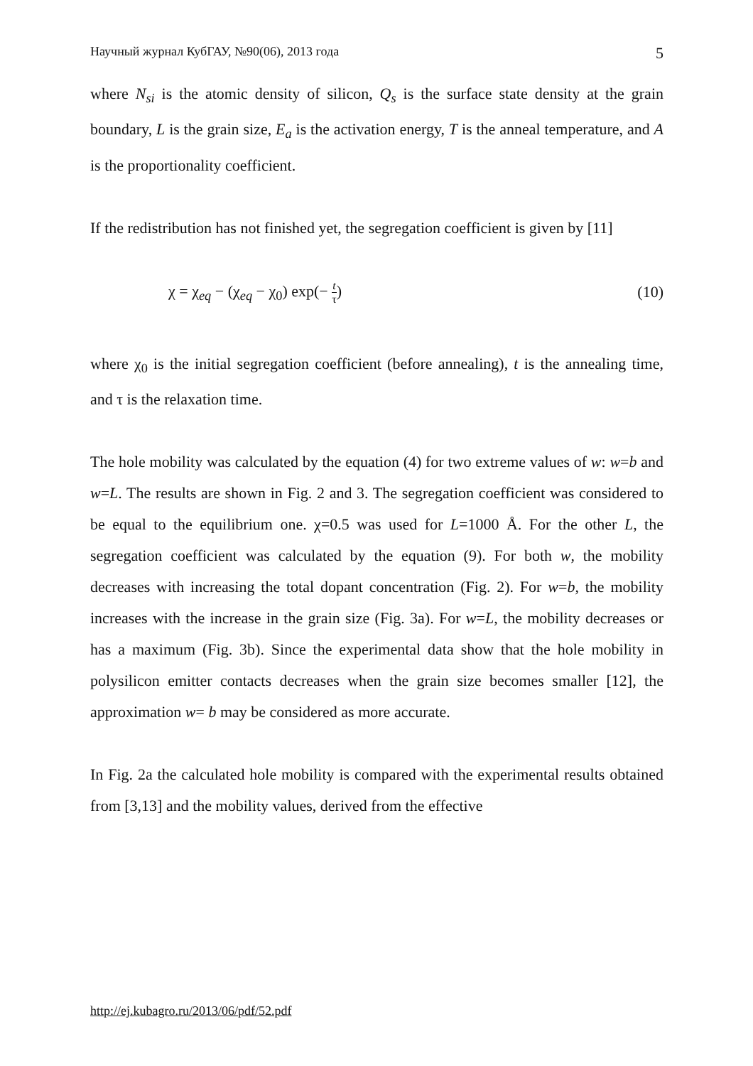Научный журнал КубГАУ, №90(06), 2013 года 5
where N<sub>si</sub> is the atomic density of silicon, Q<sub>s</sub> is the surface state density at the grain boundary, L is the grain size, E<sub>a</sub> is the activation energy, T is the anneal temperature, and A is the proportionality coefficient.
If the redistribution has not finished yet, the segregation coefficient is given by [11]
χ = χ<sub>eq</sub> − (χ<sub>eq</sub> − χ<sub>0</sub>) exp(− t τ) (10)
where χ<sub>0</sub> is the initial segregation coefficient (before annealing), t is the annealing time, and τ is the relaxation time.
The hole mobility was calculated by the equation (4) for two extreme values of w: w=b and w=L. The results are shown in Fig. 2 and 3. The segregation coefficient was considered to be equal to the equilibrium one. χ=0.5 was used for L=1000 Å. For the other L, the segregation coefficient was calculated by the equation (9). For both w, the mobility decreases with increasing the total dopant concentration (Fig. 2). For w=b, the mobility increases with the increase in the grain size (Fig. 3a). For w=L, the mobility decreases or has a maximum (Fig. 3b). Since the experimental data show that the hole mobility in polysilicon emitter contacts decreases when the grain size becomes smaller [12], the approximation w= b may be considered as more accurate.
In Fig. 2a the calculated hole mobility is compared with the experimental results obtained from [3,13] and the mobility values, derived from the effective
http://ej.kubagro.ru/2013/06/pdf/52.pdf